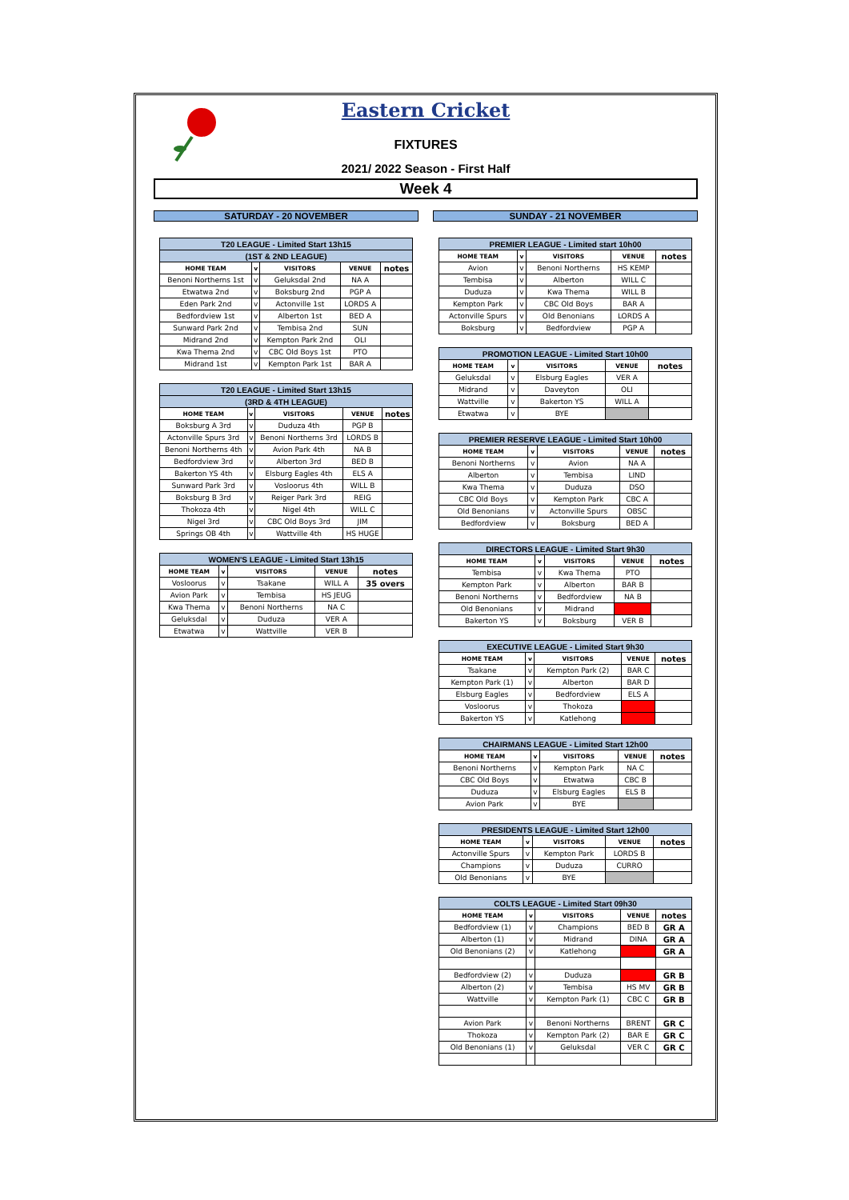Eastern Cricket
FIXTURES
2021/ 2022 Season - First Half
Week 4
SATURDAY - 20 NOVEMBER
| T20 LEAGUE - Limited Start 13h15 | | | | |
| (1ST & 2ND LEAGUE) | | | | |
| HOME TEAM | v | VISITORS | VENUE | notes |
| Benoni Northerns 1st | v | Geluksdal 2nd | NA A | |
| Etwatwa 2nd | v | Boksburg 2nd | PGP A | |
| Eden Park 2nd | v | Actonville 1st | LORDS A | |
| Bedfordview 1st | v | Alberton 1st | BED A | |
| Sunward Park 2nd | v | Tembisa 2nd | SUN | |
| Midrand 2nd | v | Kempton Park 2nd | OLI | |
| Kwa Thema 2nd | v | CBC Old Boys 1st | PTO | |
| Midrand 1st | v | Kempton Park 1st | BAR A | |
| T20 LEAGUE - Limited Start 13h15 | | | | |
| (3RD & 4TH LEAGUE) | | | | |
| HOME TEAM | v | VISITORS | VENUE | notes |
| Boksburg A 3rd | v | Duduza 4th | PGP B | |
| Actonville Spurs 3rd | v | Benoni Northerns 3rd | LORDS B | |
| Benoni Northerns 4th | v | Avion Park 4th | NA B | |
| Bedfordview 3rd | v | Alberton 3rd | BED B | |
| Bakerton YS 4th | v | Elsburg Eagles 4th | ELS A | |
| Sunward Park 3rd | v | Vosloorus 4th | WILL B | |
| Boksburg B 3rd | v | Reiger Park 3rd | REIG | |
| Thokoza 4th | v | Nigel 4th | WILL C | |
| Nigel 3rd | v | CBC Old Boys 3rd | JIM | |
| Springs OB 4th | v | Wattville 4th | HS HUGE | |
| WOMEN'S LEAGUE - Limited Start 13h15 | | | | |
| HOME TEAM | v | VISITORS | VENUE | notes |
| Vosloorus | v | Tsakane | WILL A | 35 overs |
| Avion Park | v | Tembisa | HS JEUG | |
| Kwa Thema | v | Benoni Northerns | NA C | |
| Geluksdal | v | Duduza | VER A | |
| Etwatwa | v | Wattville | VER B | |
SUNDAY - 21 NOVEMBER
| PREMIER LEAGUE - Limited start 10h00 | | | | |
| HOME TEAM | v | VISITORS | VENUE | notes |
| Avion | v | Benoni Northerns | HS KEMP | |
| Tembisa | v | Alberton | WILL C | |
| Duduza | v | Kwa Thema | WILL B | |
| Kempton Park | v | CBC Old Boys | BAR A | |
| Actonville Spurs | v | Old Benonians | LORDS A | |
| Boksburg | v | Bedfordview | PGP A | |
| PROMOTION LEAGUE - Limited Start 10h00 | | | | |
| HOME TEAM | v | VISITORS | VENUE | notes |
| Geluksdal | v | Elsburg Eagles | VER A | |
| Midrand | v | Daveyton | OLI | |
| Wattville | v | Bakerton YS | WILL A | |
| Etwatwa | v | BYE | | |
| PREMIER RESERVE LEAGUE - Limited Start 10h00 | | | | |
| HOME TEAM | v | VISITORS | VENUE | notes |
| Benoni Northerns | v | Avion | NA A | |
| Alberton | v | Tembisa | LIND | |
| Kwa Thema | v | Duduza | DSO | |
| CBC Old Boys | v | Kempton Park | CBC A | |
| Old Benonians | v | Actonville Spurs | OBSC | |
| Bedfordview | v | Boksburg | BED A | |
| DIRECTORS LEAGUE - Limited Start 9h30 | | | | |
| HOME TEAM | v | VISITORS | VENUE | notes |
| Tembisa | v | Kwa Thema | PTO | |
| Kempton Park | v | Alberton | BAR B | |
| Benoni Northerns | v | Bedfordview | NA B | |
| Old Benonians | v | Midrand | | |
| Bakerton YS | v | Boksburg | VER B | |
| EXECUTIVE LEAGUE - Limited Start 9h30 | | | | |
| HOME TEAM | v | VISITORS | VENUE | notes |
| Tsakane | v | Kempton Park (2) | BAR C | |
| Kempton Park (1) | v | Alberton | BAR D | |
| Elsburg Eagles | v | Bedfordview | ELS A | |
| Vosloorus | v | Thokoza | | |
| Bakerton YS | v | Katlehong | | |
| CHAIRMANS LEAGUE - Limited Start 12h00 | | | | |
| HOME TEAM | v | VISITORS | VENUE | notes |
| Benoni Northerns | v | Kempton Park | NA C | |
| CBC Old Boys | v | Etwatwa | CBC B | |
| Duduza | v | Elsburg Eagles | ELS B | |
| Avion Park | v | BYE | | |
| PRESIDENTS LEAGUE - Limited Start 12h00 | | | | |
| HOME TEAM | v | VISITORS | VENUE | notes |
| Actonville Spurs | v | Kempton Park | LORDS B | |
| Champions | v | Duduza | CURRO | |
| Old Benonians | v | BYE | | |
| COLTS LEAGUE - Limited Start 09h30 | | | | |
| HOME TEAM | v | VISITORS | VENUE | notes |
| Bedfordview (1) | v | Champions | BED B | GR A |
| Alberton (1) | v | Midrand | DINA | GR A |
| Old Benonians (2) | v | Katlehong | | GR A |
| Bedfordview (2) | v | Duduza | | GR B |
| Alberton (2) | v | Tembisa | HS MV | GR B |
| Wattville | v | Kempton Park (1) | CBC C | GR B |
| Avion Park | v | Benoni Northerns | BRENT | GR C |
| Thokoza | v | Kempton Park (2) | BAR E | GR C |
| Old Benonians (1) | v | Geluksdal | VER C | GR C |